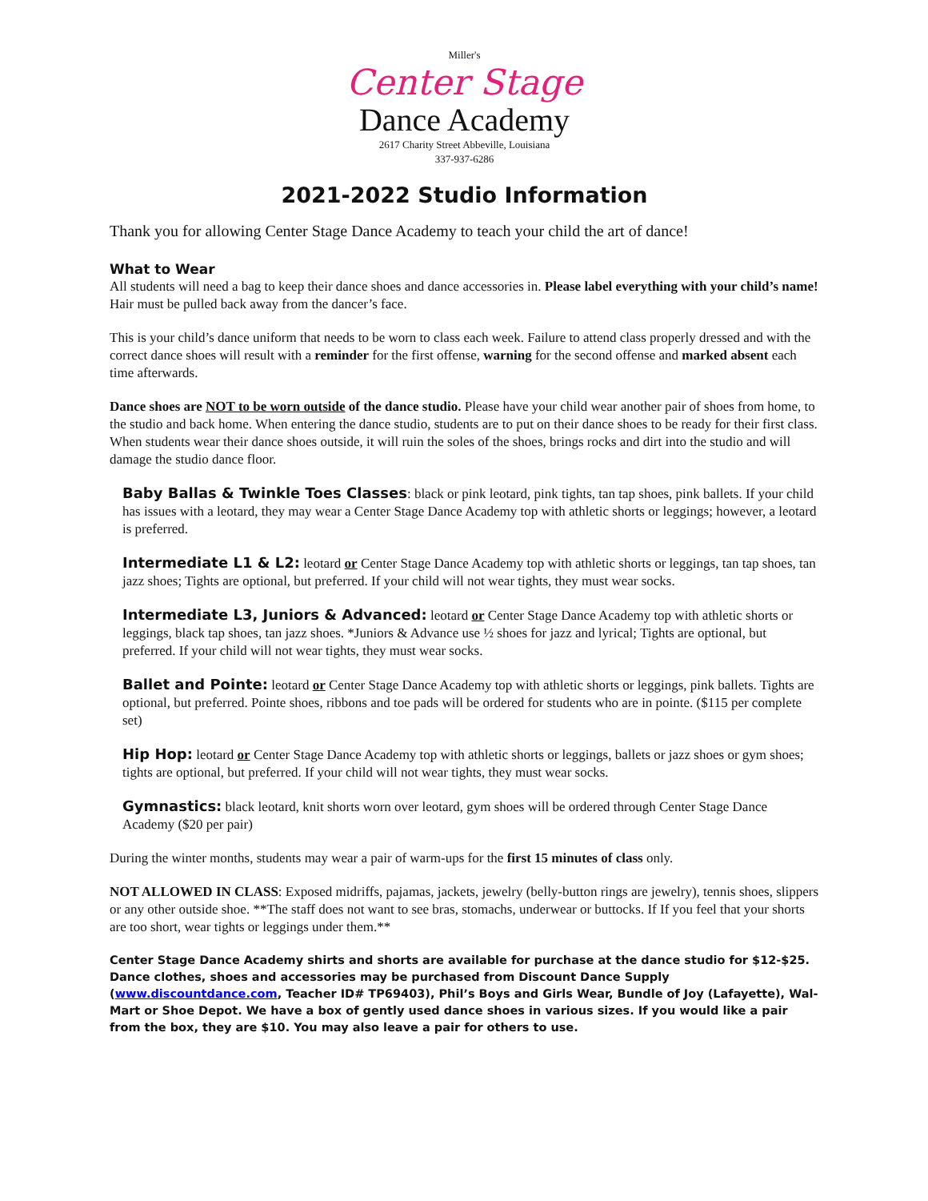Miller's
Center Stage
Dance Academy
2617 Charity Street Abbeville, Louisiana
337-937-6286
2021-2022 Studio Information
Thank you for allowing Center Stage Dance Academy to teach your child the art of dance!
What to Wear
All students will need a bag to keep their dance shoes and dance accessories in. Please label everything with your child’s name! Hair must be pulled back away from the dancer’s face.
This is your child’s dance uniform that needs to be worn to class each week. Failure to attend class properly dressed and with the correct dance shoes will result with a reminder for the first offense, warning for the second offense and marked absent each time afterwards.
Dance shoes are NOT to be worn outside of the dance studio. Please have your child wear another pair of shoes from home, to the studio and back home. When entering the dance studio, students are to put on their dance shoes to be ready for their first class. When students wear their dance shoes outside, it will ruin the soles of the shoes, brings rocks and dirt into the studio and will damage the studio dance floor.
Baby Ballas & Twinkle Toes Classes: black or pink leotard, pink tights, tan tap shoes, pink ballets. If your child has issues with a leotard, they may wear a Center Stage Dance Academy top with athletic shorts or leggings; however, a leotard is preferred.
Intermediate L1 & L2: leotard or Center Stage Dance Academy top with athletic shorts or leggings, tan tap shoes, tan jazz shoes; Tights are optional, but preferred. If your child will not wear tights, they must wear socks.
Intermediate L3, Juniors & Advanced: leotard or Center Stage Dance Academy top with athletic shorts or leggings, black tap shoes, tan jazz shoes. *Juniors & Advance use ½ shoes for jazz and lyrical; Tights are optional, but preferred. If your child will not wear tights, they must wear socks.
Ballet and Pointe: leotard or Center Stage Dance Academy top with athletic shorts or leggings, pink ballets. Tights are optional, but preferred. Pointe shoes, ribbons and toe pads will be ordered for students who are in pointe. ($115 per complete set)
Hip Hop: leotard or Center Stage Dance Academy top with athletic shorts or leggings, ballets or jazz shoes or gym shoes; tights are optional, but preferred. If your child will not wear tights, they must wear socks.
Gymnastics: black leotard, knit shorts worn over leotard, gym shoes will be ordered through Center Stage Dance Academy ($20 per pair)
During the winter months, students may wear a pair of warm-ups for the first 15 minutes of class only.
NOT ALLOWED IN CLASS: Exposed midriffs, pajamas, jackets, jewelry (belly-button rings are jewelry), tennis shoes, slippers or any other outside shoe. **The staff does not want to see bras, stomachs, underwear or buttocks. If If you feel that your shorts are too short, wear tights or leggings under them.**
Center Stage Dance Academy shirts and shorts are available for purchase at the dance studio for $12-$25. Dance clothes, shoes and accessories may be purchased from Discount Dance Supply (www.discountdance.com, Teacher ID# TP69403), Phil’s Boys and Girls Wear, Bundle of Joy (Lafayette), Wal-Mart or Shoe Depot. We have a box of gently used dance shoes in various sizes. If you would like a pair from the box, they are $10. You may also leave a pair for others to use.